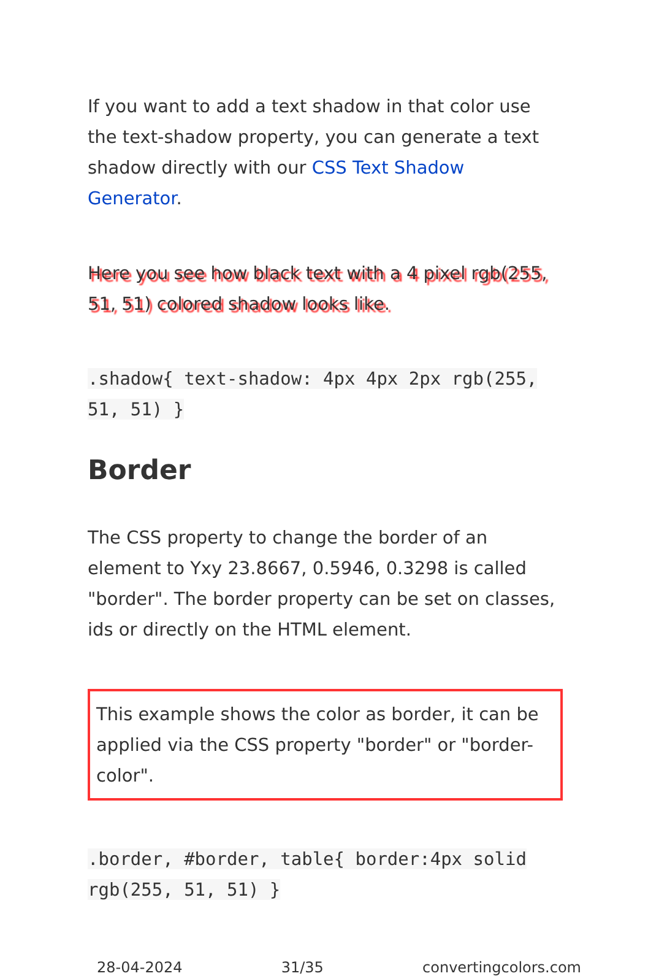If you want to add a text shadow in that color use the text-shadow property, you can generate a text shadow directly with our CSS Text Shadow Generator.
Here you see how black text with a 4 pixel rgb(255, 51, 51) colored shadow looks like.
.shadow{ text-shadow: 4px 4px 2px rgb(255, 51, 51) }
Border
The CSS property to change the border of an element to Yxy 23.8667, 0.5946, 0.3298 is called "border". The border property can be set on classes, ids or directly on the HTML element.
This example shows the color as border, it can be applied via the CSS property "border" or "border-color".
.border, #border, table{ border:4px solid rgb(255, 51, 51) }
28-04-2024 31/35 convertingcolors.com